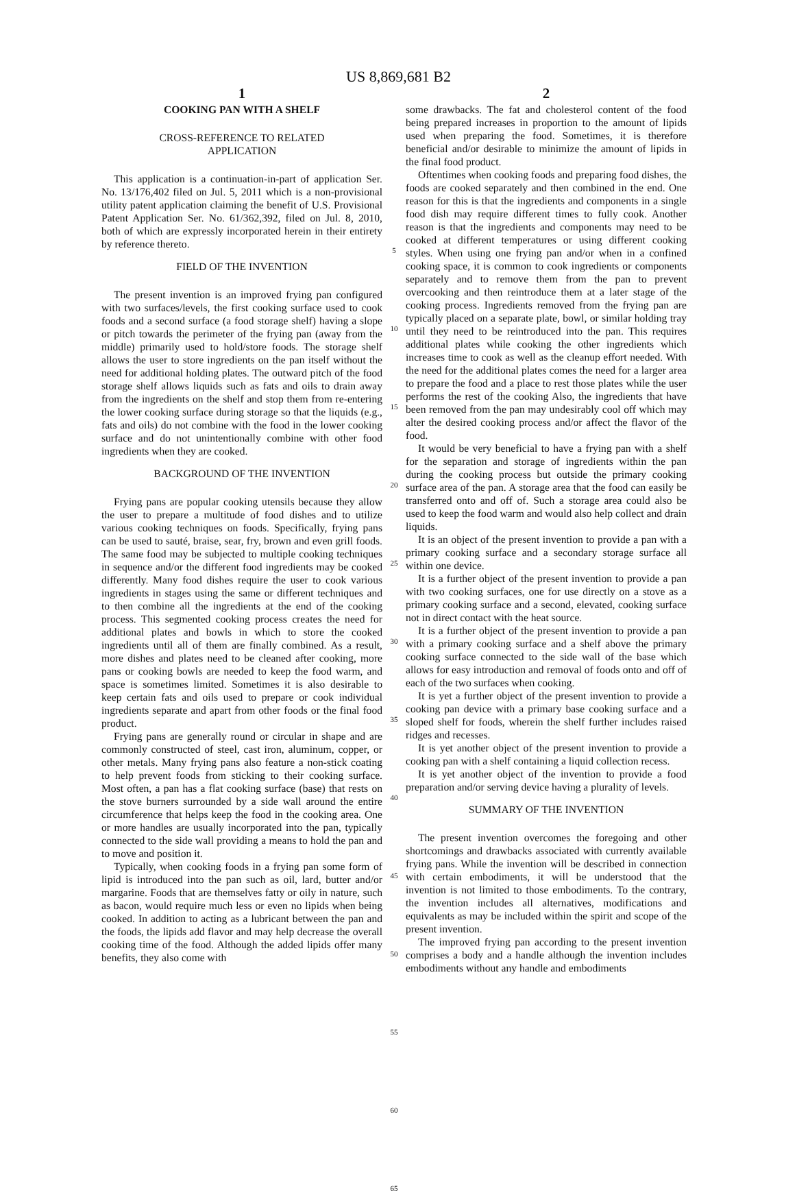US 8,869,681 B2
1
COOKING PAN WITH A SHELF
CROSS-REFERENCE TO RELATED
APPLICATION
This application is a continuation-in-part of application Ser. No. 13/176,402 filed on Jul. 5, 2011 which is a non-provisional utility patent application claiming the benefit of U.S. Provisional Patent Application Ser. No. 61/362,392, filed on Jul. 8, 2010, both of which are expressly incorporated herein in their entirety by reference thereto.
FIELD OF THE INVENTION
The present invention is an improved frying pan configured with two surfaces/levels, the first cooking surface used to cook foods and a second surface (a food storage shelf) having a slope or pitch towards the perimeter of the frying pan (away from the middle) primarily used to hold/store foods. The storage shelf allows the user to store ingredients on the pan itself without the need for additional holding plates. The outward pitch of the food storage shelf allows liquids such as fats and oils to drain away from the ingredients on the shelf and stop them from re-entering the lower cooking surface during storage so that the liquids (e.g., fats and oils) do not combine with the food in the lower cooking surface and do not unintentionally combine with other food ingredients when they are cooked.
BACKGROUND OF THE INVENTION
Frying pans are popular cooking utensils because they allow the user to prepare a multitude of food dishes and to utilize various cooking techniques on foods. Specifically, frying pans can be used to sauté, braise, sear, fry, brown and even grill foods. The same food may be subjected to multiple cooking techniques in sequence and/or the different food ingredients may be cooked differently. Many food dishes require the user to cook various ingredients in stages using the same or different techniques and to then combine all the ingredients at the end of the cooking process. This segmented cooking process creates the need for additional plates and bowls in which to store the cooked ingredients until all of them are finally combined. As a result, more dishes and plates need to be cleaned after cooking, more pans or cooking bowls are needed to keep the food warm, and space is sometimes limited. Sometimes it is also desirable to keep certain fats and oils used to prepare or cook individual ingredients separate and apart from other foods or the final food product.
Frying pans are generally round or circular in shape and are commonly constructed of steel, cast iron, aluminum, copper, or other metals. Many frying pans also feature a non-stick coating to help prevent foods from sticking to their cooking surface. Most often, a pan has a flat cooking surface (base) that rests on the stove burners surrounded by a side wall around the entire circumference that helps keep the food in the cooking area. One or more handles are usually incorporated into the pan, typically connected to the side wall providing a means to hold the pan and to move and position it.
Typically, when cooking foods in a frying pan some form of lipid is introduced into the pan such as oil, lard, butter and/or margarine. Foods that are themselves fatty or oily in nature, such as bacon, would require much less or even no lipids when being cooked. In addition to acting as a lubricant between the pan and the foods, the lipids add flavor and may help decrease the overall cooking time of the food. Although the added lipids offer many benefits, they also come with
5
10
15
20
25
30
35
40
45
50
55
60
65
2
some drawbacks. The fat and cholesterol content of the food being prepared increases in proportion to the amount of lipids used when preparing the food. Sometimes, it is therefore beneficial and/or desirable to minimize the amount of lipids in the final food product.
Oftentimes when cooking foods and preparing food dishes, the foods are cooked separately and then combined in the end. One reason for this is that the ingredients and components in a single food dish may require different times to fully cook. Another reason is that the ingredients and components may need to be cooked at different temperatures or using different cooking styles. When using one frying pan and/or when in a confined cooking space, it is common to cook ingredients or components separately and to remove them from the pan to prevent overcooking and then reintroduce them at a later stage of the cooking process. Ingredients removed from the frying pan are typically placed on a separate plate, bowl, or similar holding tray until they need to be reintroduced into the pan. This requires additional plates while cooking the other ingredients which increases time to cook as well as the cleanup effort needed. With the need for the additional plates comes the need for a larger area to prepare the food and a place to rest those plates while the user performs the rest of the cooking Also, the ingredients that have been removed from the pan may undesirably cool off which may alter the desired cooking process and/or affect the flavor of the food.
It would be very beneficial to have a frying pan with a shelf for the separation and storage of ingredients within the pan during the cooking process but outside the primary cooking surface area of the pan. A storage area that the food can easily be transferred onto and off of. Such a storage area could also be used to keep the food warm and would also help collect and drain liquids.
It is an object of the present invention to provide a pan with a primary cooking surface and a secondary storage surface all within one device.
It is a further object of the present invention to provide a pan with two cooking surfaces, one for use directly on a stove as a primary cooking surface and a second, elevated, cooking surface not in direct contact with the heat source.
It is a further object of the present invention to provide a pan with a primary cooking surface and a shelf above the primary cooking surface connected to the side wall of the base which allows for easy introduction and removal of foods onto and off of each of the two surfaces when cooking.
It is yet a further object of the present invention to provide a cooking pan device with a primary base cooking surface and a sloped shelf for foods, wherein the shelf further includes raised ridges and recesses.
It is yet another object of the present invention to provide a cooking pan with a shelf containing a liquid collection recess.
It is yet another object of the invention to provide a food preparation and/or serving device having a plurality of levels.
SUMMARY OF THE INVENTION
The present invention overcomes the foregoing and other shortcomings and drawbacks associated with currently available frying pans. While the invention will be described in connection with certain embodiments, it will be understood that the invention is not limited to those embodiments. To the contrary, the invention includes all alternatives, modifications and equivalents as may be included within the spirit and scope of the present invention.
The improved frying pan according to the present invention comprises a body and a handle although the invention includes embodiments without any handle and embodiments